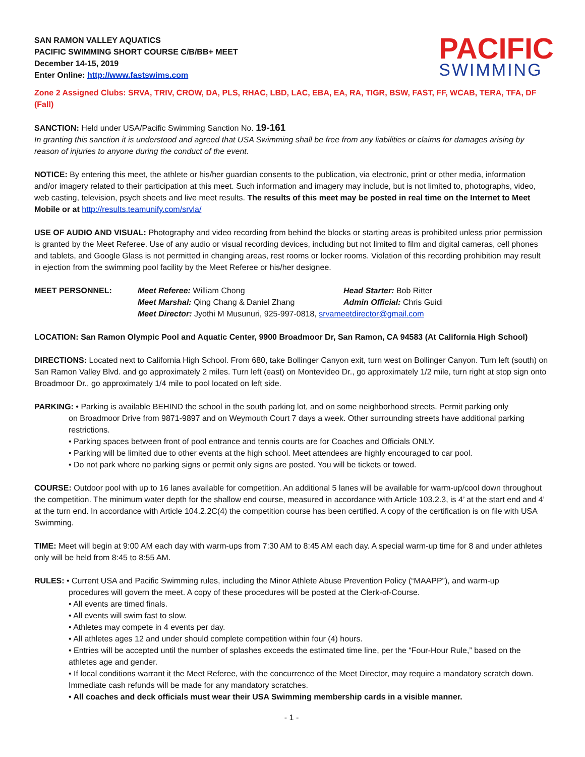SAN RAMON VALLEY AQUATICS
PACIFIC SWIMMING SHORT COURSE C/B/BB+ MEET
December 14-15, 2019
Enter Online: http://www.fastswims.com
PACIFIC
SWIMMING
Zone 2 Assigned Clubs: SRVA, TRIV, CROW, DA, PLS, RHAC, LBD, LAC, EBA, EA, RA, TIGR, BSW, FAST, FF, WCAB, TERA, TFA, DF (Fall)
SANCTION: Held under USA/Pacific Swimming Sanction No. 19-161
In granting this sanction it is understood and agreed that USA Swimming shall be free from any liabilities or claims for damages arising by reason of injuries to anyone during the conduct of the event.
NOTICE: By entering this meet, the athlete or his/her guardian consents to the publication, via electronic, print or other media, information and/or imagery related to their participation at this meet. Such information and imagery may include, but is not limited to, photographs, video, web casting, television, psych sheets and live meet results. The results of this meet may be posted in real time on the Internet to Meet Mobile or at http://results.teamunify.com/srvla/
USE OF AUDIO AND VISUAL: Photography and video recording from behind the blocks or starting areas is prohibited unless prior permission is granted by the Meet Referee. Use of any audio or visual recording devices, including but not limited to film and digital cameras, cell phones and tablets, and Google Glass is not permitted in changing areas, rest rooms or locker rooms. Violation of this recording prohibition may result in ejection from the swimming pool facility by the Meet Referee or his/her designee.
MEET PERSONNEL: Meet Referee: William Chong Head Starter: Bob Ritter Meet Marshal: Qing Chang & Daniel Zhang Admin Official: Chris Guidi Meet Director: Jyothi M Musunuri, 925-997-0818, srvameetdirector@gmail.com
LOCATION: San Ramon Olympic Pool and Aquatic Center, 9900 Broadmoor Dr, San Ramon, CA 94583 (At California High School)
DIRECTIONS: Located next to California High School. From 680, take Bollinger Canyon exit, turn west on Bollinger Canyon. Turn left (south) on San Ramon Valley Blvd. and go approximately 2 miles. Turn left (east) on Montevideo Dr., go approximately 1/2 mile, turn right at stop sign onto Broadmoor Dr., go approximately 1/4 mile to pool located on left side.
PARKING: • Parking is available BEHIND the school in the south parking lot, and on some neighborhood streets. Permit parking only
on Broadmoor Drive from 9871-9897 and on Weymouth Court 7 days a week. Other surrounding streets have additional parking restrictions.
• Parking spaces between front of pool entrance and tennis courts are for Coaches and Officials ONLY.
• Parking will be limited due to other events at the high school. Meet attendees are highly encouraged to car pool.
• Do not park where no parking signs or permit only signs are posted. You will be tickets or towed.
COURSE: Outdoor pool with up to 16 lanes available for competition. An additional 5 lanes will be available for warm-up/cool down throughout the competition. The minimum water depth for the shallow end course, measured in accordance with Article 103.2.3, is 4’ at the start end and 4’ at the turn end. In accordance with Article 104.2.2C(4) the competition course has been certified. A copy of the certification is on file with USA Swimming.
TIME: Meet will begin at 9:00 AM each day with warm-ups from 7:30 AM to 8:45 AM each day. A special warm-up time for 8 and under athletes only will be held from 8:45 to 8:55 AM.
RULES: • Current USA and Pacific Swimming rules, including the Minor Athlete Abuse Prevention Policy (“MAAPP”), and warm-up
procedures will govern the meet. A copy of these procedures will be posted at the Clerk-of-Course.
• All events are timed finals.
• All events will swim fast to slow.
• Athletes may compete in 4 events per day.
• All athletes ages 12 and under should complete competition within four (4) hours.
• Entries will be accepted until the number of splashes exceeds the estimated time line, per the “Four-Hour Rule,” based on the athletes age and gender.
• If local conditions warrant it the Meet Referee, with the concurrence of the Meet Director, may require a mandatory scratch down. Immediate cash refunds will be made for any mandatory scratches.
• All coaches and deck officials must wear their USA Swimming membership cards in a visible manner.
- 1 -